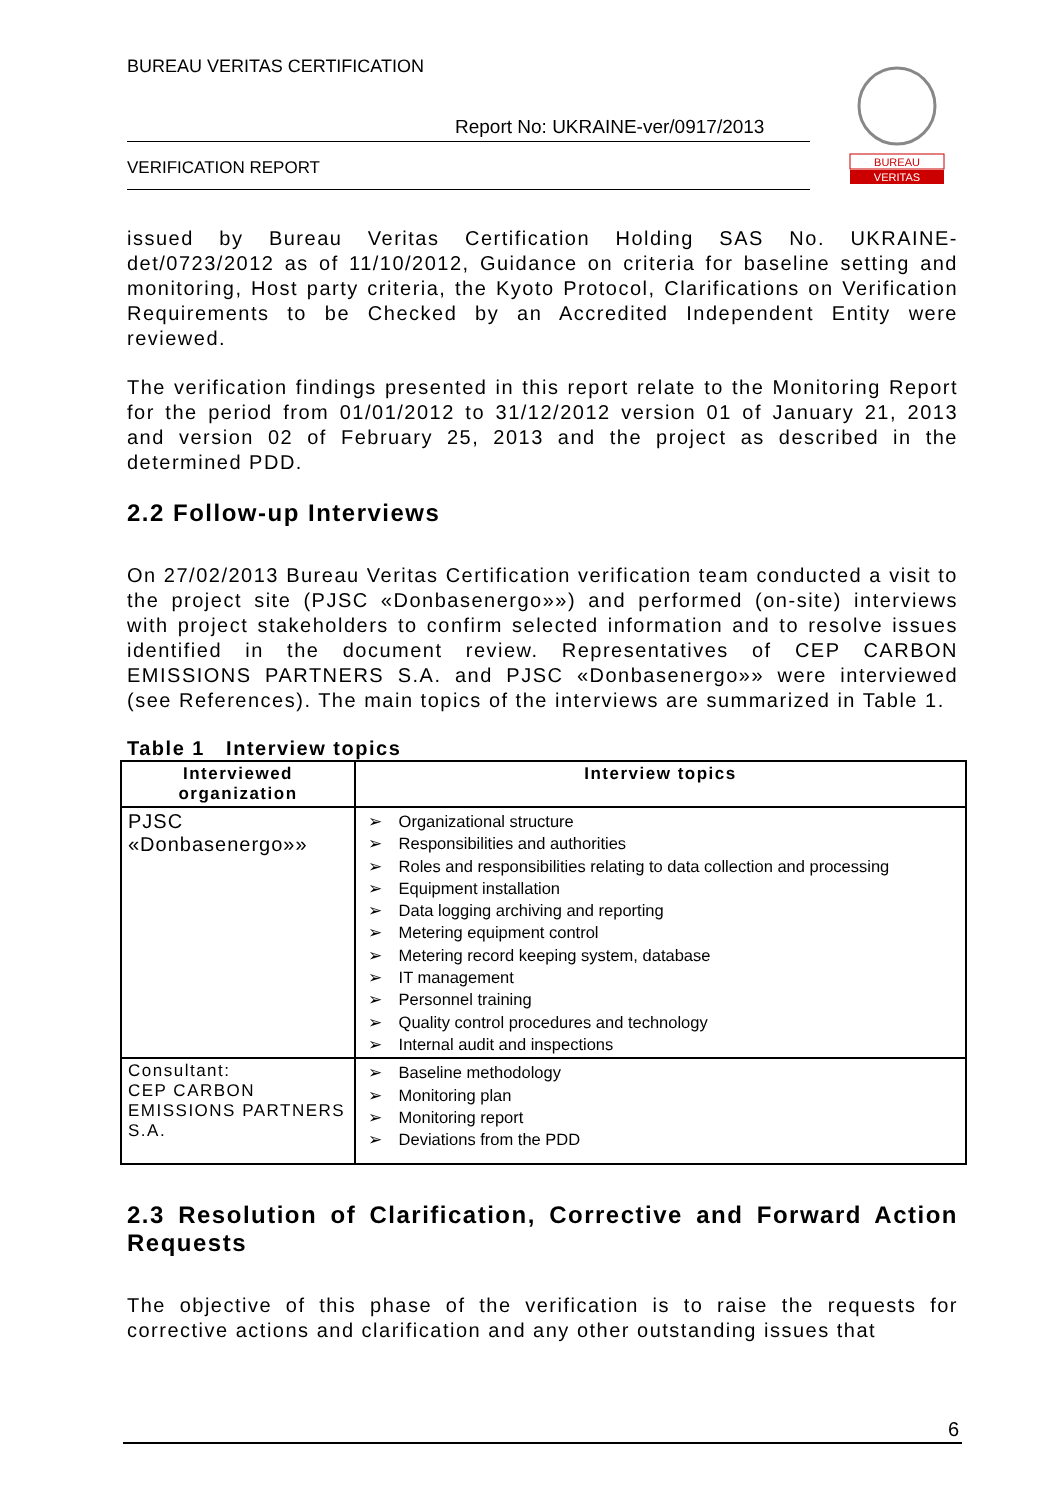BUREAU VERITAS CERTIFICATION
Report No: UKRAINE-ver/0917/2013
VERIFICATION REPORT
BUREAU
VERITAS
issued by Bureau Veritas Certification Holding SAS No. UKRAINE-det/0723/2012 as of 11/10/2012, Guidance on criteria for baseline setting and monitoring, Host party criteria, the Kyoto Protocol, Clarifications on Verification Requirements to be Checked by an Accredited Independent Entity were reviewed.
The verification findings presented in this report relate to the Monitoring Report for the period from 01/01/2012 to 31/12/2012 version 01 of January 21, 2013 and version 02 of February 25, 2013 and the project as described in the determined PDD.
2.2 Follow-up Interviews
On 27/02/2013 Bureau Veritas Certification verification team conducted a visit to the project site (PJSC «Donbasenergo»») and performed (on-site) interviews with project stakeholders to confirm selected information and to resolve issues identified in the document review. Representatives of CEP CARBON EMISSIONS PARTNERS S.A. and PJSC «Donbasenergo»» were interviewed (see References). The main topics of the interviews are summarized in Table 1.
Table 1 Interview topics
| Interviewed organization | Interview topics |
| --- | --- |
| PJSC «Donbasenergo»» | Organizational structure Responsibilities and authorities Roles and responsibilities relating to data collection and processing Equipment installation Data logging archiving and reporting Metering equipment control Metering record keeping system, database IT management Personnel training Quality control procedures and technology Internal audit and inspections |
| Consultant: CEP CARBON EMISSIONS PARTNERS S.A. | Baseline methodology Monitoring plan Monitoring report Deviations from the PDD |
2.3 Resolution of Clarification, Corrective and Forward Action Requests
The objective of this phase of the verification is to raise the requests for corrective actions and clarification and any other outstanding issues that
6